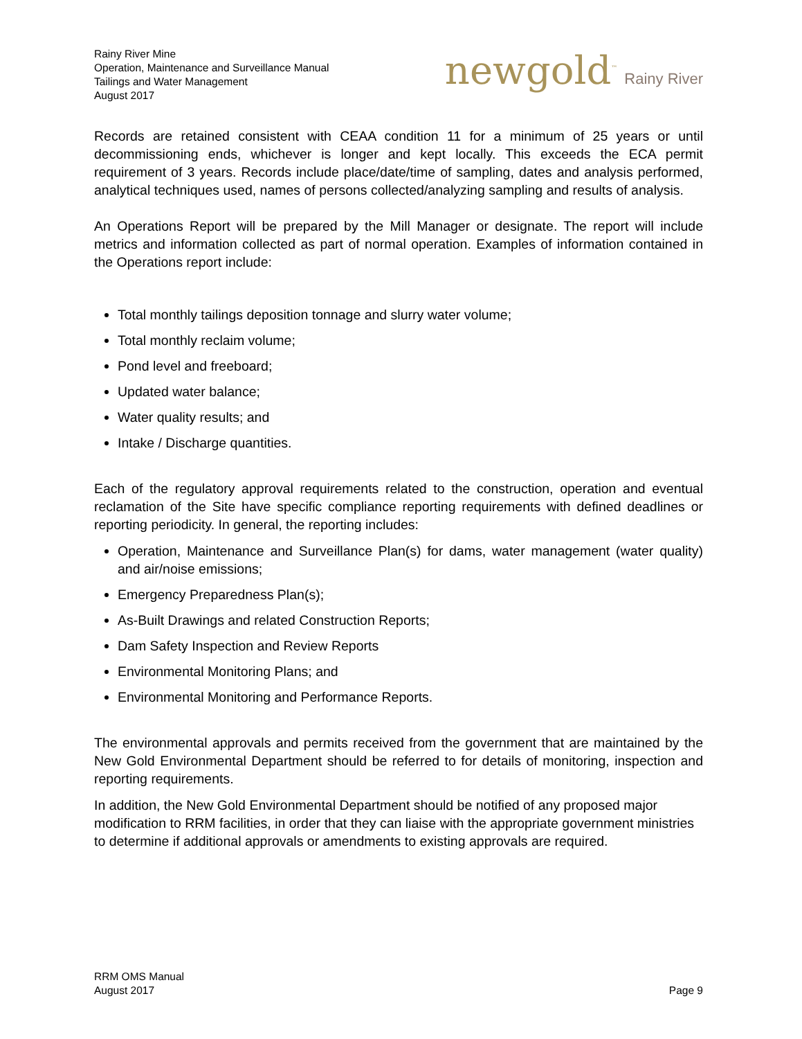Rainy River Mine
Operation, Maintenance and Surveillance Manual
Tailings and Water Management
August 2017
newgold<sup>™</sup> Rainy River
Records are retained consistent with CEAA condition 11 for a minimum of 25 years or until decommissioning ends, whichever is longer and kept locally. This exceeds the ECA permit requirement of 3 years. Records include place/date/time of sampling, dates and analysis performed, analytical techniques used, names of persons collected/analyzing sampling and results of analysis.
An Operations Report will be prepared by the Mill Manager or designate. The report will include metrics and information collected as part of normal operation. Examples of information contained in the Operations report include:
Total monthly tailings deposition tonnage and slurry water volume;
Total monthly reclaim volume;
Pond level and freeboard;
Updated water balance;
Water quality results; and
Intake / Discharge quantities.
Each of the regulatory approval requirements related to the construction, operation and eventual reclamation of the Site have specific compliance reporting requirements with defined deadlines or reporting periodicity. In general, the reporting includes:
Operation, Maintenance and Surveillance Plan(s) for dams, water management (water quality) and air/noise emissions;
Emergency Preparedness Plan(s);
As-Built Drawings and related Construction Reports;
Dam Safety Inspection and Review Reports
Environmental Monitoring Plans; and
Environmental Monitoring and Performance Reports.
The environmental approvals and permits received from the government that are maintained by the New Gold Environmental Department should be referred to for details of monitoring, inspection and reporting requirements.
In addition, the New Gold Environmental Department should be notified of any proposed major modification to RRM facilities, in order that they can liaise with the appropriate government ministries to determine if additional approvals or amendments to existing approvals are required.
RRM OMS Manual
August 2017
Page 9